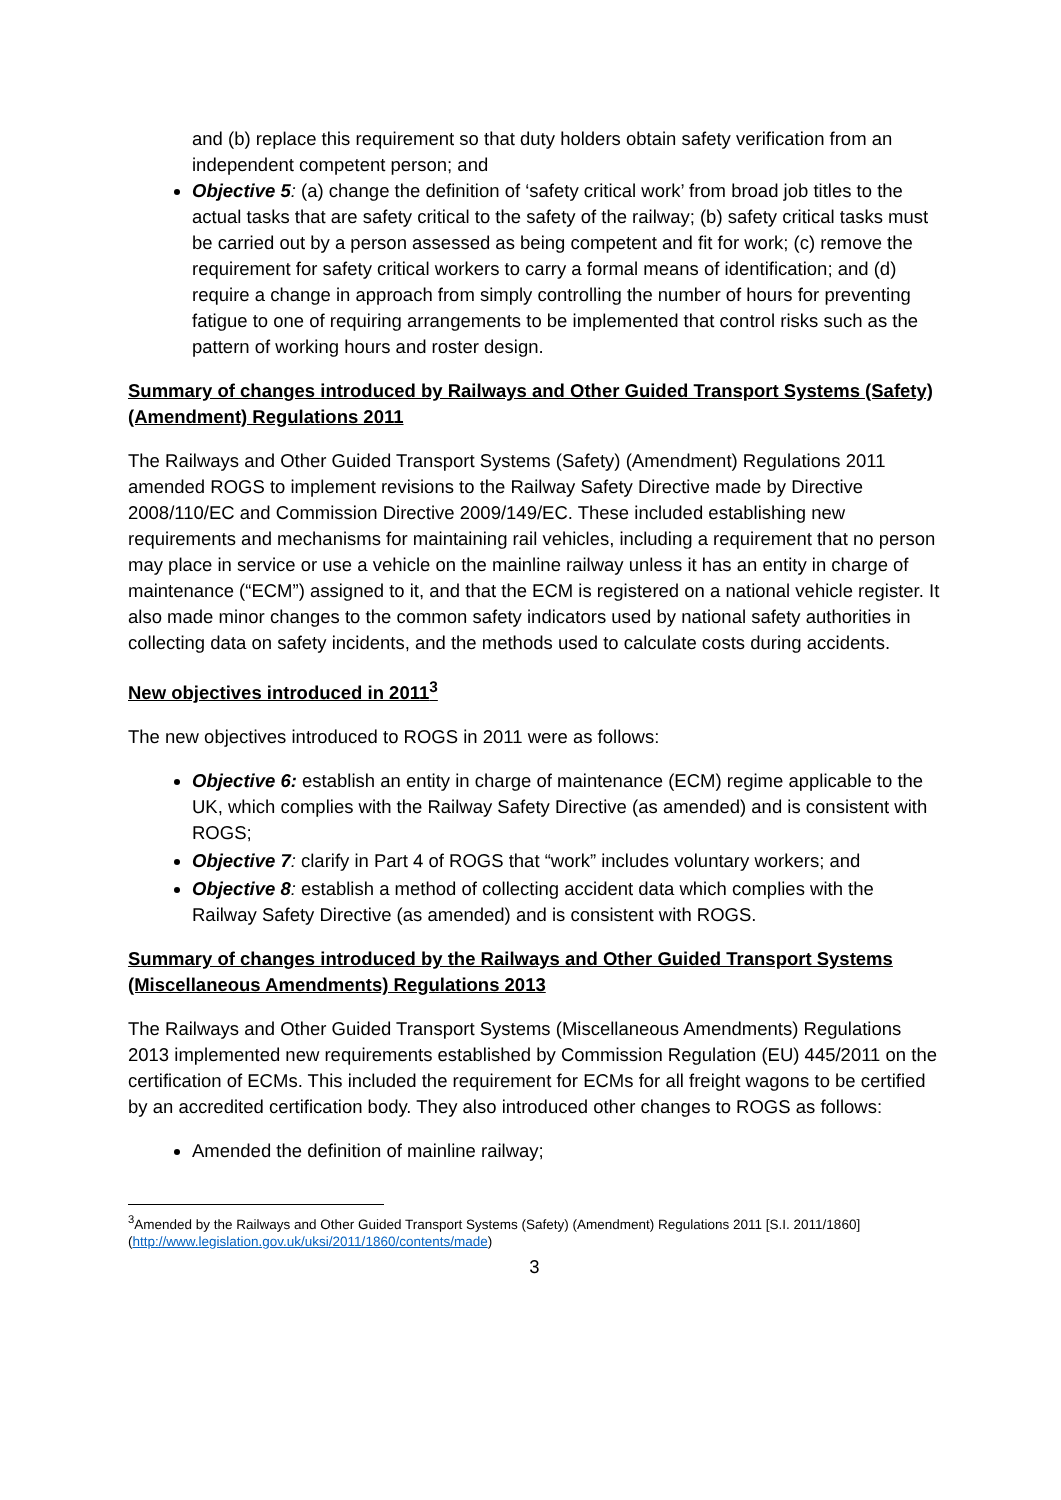and (b) replace this requirement so that duty holders obtain safety verification from an independent competent person; and
Objective 5: (a) change the definition of ‘safety critical work’ from broad job titles to the actual tasks that are safety critical to the safety of the railway; (b) safety critical tasks must be carried out by a person assessed as being competent and fit for work; (c) remove the requirement for safety critical workers to carry a formal means of identification; and (d) require a change in approach from simply controlling the number of hours for preventing fatigue to one of requiring arrangements to be implemented that control risks such as the pattern of working hours and roster design.
Summary of changes introduced by Railways and Other Guided Transport Systems (Safety) (Amendment) Regulations 2011
The Railways and Other Guided Transport Systems (Safety) (Amendment) Regulations 2011 amended ROGS to implement revisions to the Railway Safety Directive made by Directive 2008/110/EC and Commission Directive 2009/149/EC. These included establishing new requirements and mechanisms for maintaining rail vehicles, including a requirement that no person may place in service or use a vehicle on the mainline railway unless it has an entity in charge of maintenance (“ECM”) assigned to it, and that the ECM is registered on a national vehicle register. It also made minor changes to the common safety indicators used by national safety authorities in collecting data on safety incidents, and the methods used to calculate costs during accidents.
New objectives introduced in 2011<sup>3</sup>
The new objectives introduced to ROGS in 2011 were as follows:
Objective 6: establish an entity in charge of maintenance (ECM) regime applicable to the UK, which complies with the Railway Safety Directive (as amended) and is consistent with ROGS;
Objective 7: clarify in Part 4 of ROGS that “work” includes voluntary workers; and
Objective 8: establish a method of collecting accident data which complies with the Railway Safety Directive (as amended) and is consistent with ROGS.
Summary of changes introduced by the Railways and Other Guided Transport Systems (Miscellaneous Amendments) Regulations 2013
The Railways and Other Guided Transport Systems (Miscellaneous Amendments) Regulations 2013 implemented new requirements established by Commission Regulation (EU) 445/2011 on the certification of ECMs. This included the requirement for ECMs for all freight wagons to be certified by an accredited certification body. They also introduced other changes to ROGS as follows:
Amended the definition of mainline railway;
<sup>3</sup> Amended by the Railways and Other Guided Transport Systems (Safety) (Amendment) Regulations 2011 [S.I. 2011/1860] (http://www.legislation.gov.uk/uksi/2011/1860/contents/made)
3